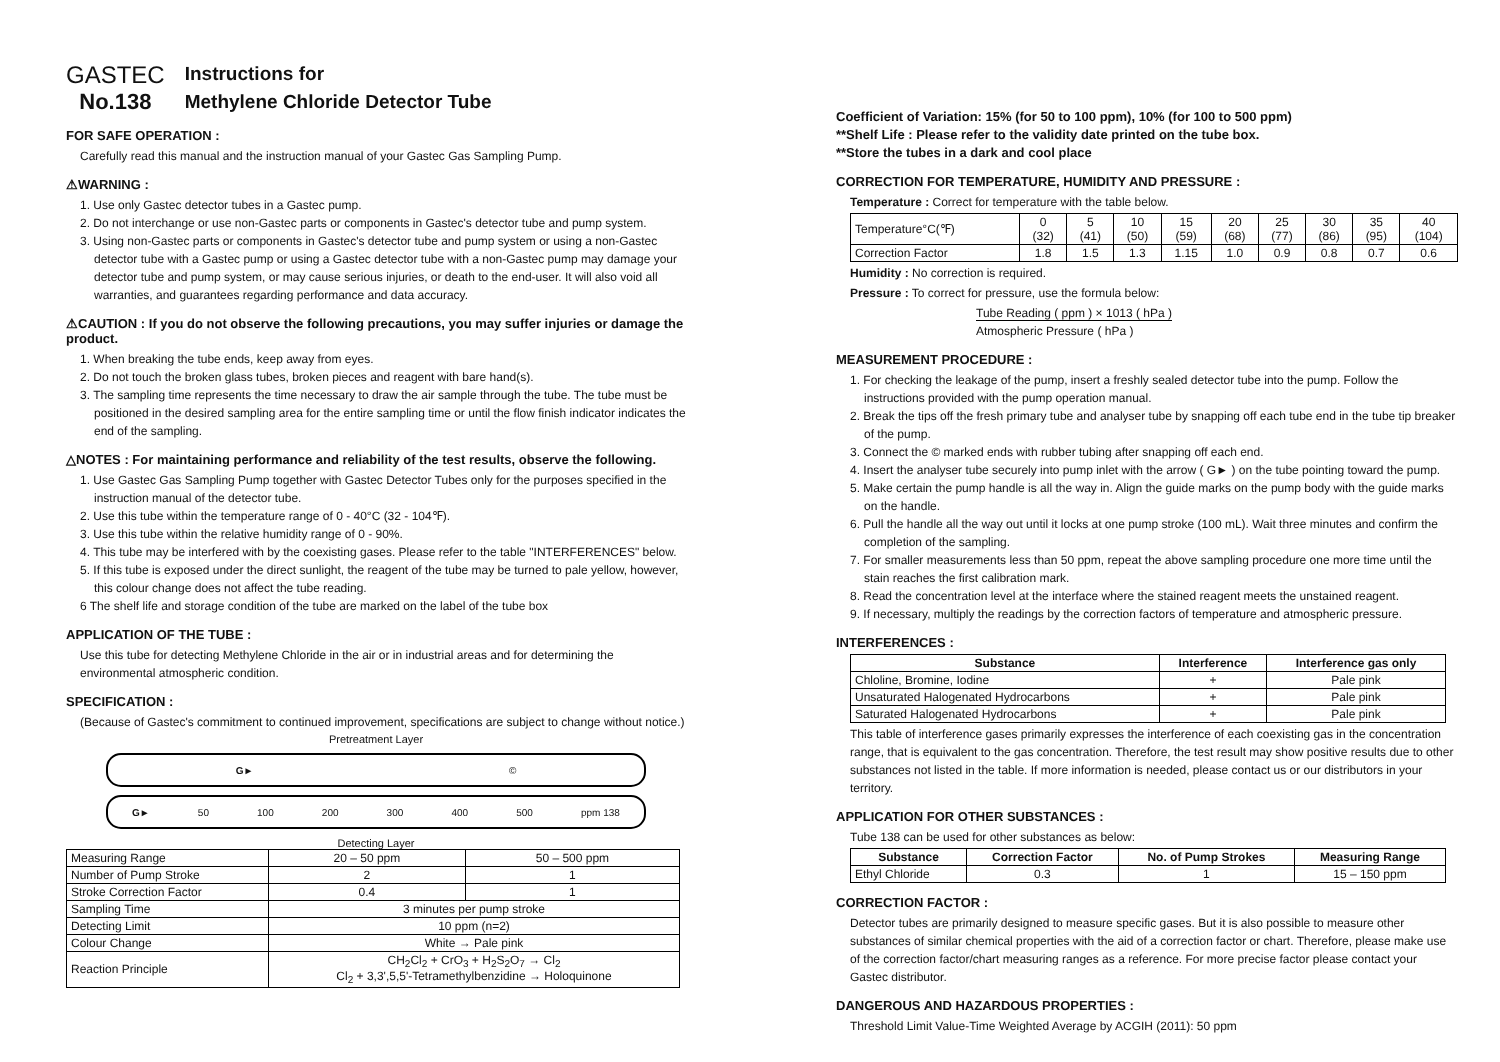GASTEC
No.138
Instructions for
Methylene Chloride Detector Tube
FOR SAFE OPERATION :
Carefully read this manual and the instruction manual of your Gastec Gas Sampling Pump.
⚠WARNING :
1. Use only Gastec detector tubes in a Gastec pump.
2. Do not interchange or use non-Gastec parts or components in Gastec's detector tube and pump system.
3. Using non-Gastec parts or components in Gastec's detector tube and pump system or using a non-Gastec detector tube with a Gastec pump or using a Gastec detector tube with a non-Gastec pump may damage your detector tube and pump system, or may cause serious injuries, or death to the end-user. It will also void all warranties, and guarantees regarding performance and data accuracy.
⚠CAUTION : If you do not observe the following precautions, you may suffer injuries or damage the product.
1. When breaking the tube ends, keep away from eyes.
2. Do not touch the broken glass tubes, broken pieces and reagent with bare hand(s).
3. The sampling time represents the time necessary to draw the air sample through the tube. The tube must be positioned in the desired sampling area for the entire sampling time or until the flow finish indicator indicates the end of the sampling.
△NOTES : For maintaining performance and reliability of the test results, observe the following.
1. Use Gastec Gas Sampling Pump together with Gastec Detector Tubes only for the purposes specified in the instruction manual of the detector tube.
2. Use this tube within the temperature range of 0 - 40°C (32 - 104℉).
3. Use this tube within the relative humidity range of 0 - 90%.
4. This tube may be interfered with by the coexisting gases. Please refer to the table "INTERFERENCES" below.
5. If this tube is exposed under the direct sunlight, the reagent of the tube may be turned to pale yellow, however, this colour change does not affect the tube reading.
6 The shelf life and storage condition of the tube are marked on the label of the tube box
APPLICATION OF THE TUBE :
Use this tube for detecting Methylene Chloride in the air or in industrial areas and for determining the environmental atmospheric condition.
SPECIFICATION :
(Because of Gastec's commitment to continued improvement, specifications are subject to change without notice.)
Pretreatment Layer
G► ©
G► 50 100 200 300 400 500 ppm 138
Detecting Layer
| Measuring Range | 20 – 50 ppm | 50 – 500 ppm |
| Number of Pump Stroke | 2 | 1 |
| Stroke Correction Factor | 0.4 | 1 |
| Sampling Time | 3 minutes per pump stroke | |
| Detecting Limit | 10 ppm (n=2) | |
| Colour Change | White → Pale pink | |
| Reaction Principle | CH<sub>2</sub>Cl<sub>2</sub> + CrO<sub>3</sub> + H<sub>2</sub>S<sub>2</sub>O<sub>7</sub> → Cl<sub>2</sub> Cl<sub>2</sub> + 3,3',5,5'-Tetramethylbenzidine → Holoquinone | |
Coefficient of Variation: 15% (for 50 to 100 ppm), 10% (for 100 to 500 ppm)
**Shelf Life : Please refer to the validity date printed on the tube box.
**Store the tubes in a dark and cool place
CORRECTION FOR TEMPERATURE, HUMIDITY AND PRESSURE :
Temperature : Correct for temperature with the table below.
| Temperature°C(℉) | 0 (32) | 5 (41) | 10 (50) | 15 (59) | 20 (68) | 25 (77) | 30 (86) | 35 (95) | 40 (104) |
| Correction Factor | 1.8 | 1.5 | 1.3 | 1.15 | 1.0 | 0.9 | 0.8 | 0.7 | 0.6 |
Humidity : No correction is required.
Pressure : To correct for pressure, use the formula below:
Tube Reading ( ppm ) × 1013 ( hPa )
Atmospheric Pressure ( hPa )
MEASUREMENT PROCEDURE :
1. For checking the leakage of the pump, insert a freshly sealed detector tube into the pump. Follow the instructions provided with the pump operation manual.
2. Break the tips off the fresh primary tube and analyser tube by snapping off each tube end in the tube tip breaker of the pump.
3. Connect the © marked ends with rubber tubing after snapping off each end.
4. Insert the analyser tube securely into pump inlet with the arrow ( G► ) on the tube pointing toward the pump.
5. Make certain the pump handle is all the way in. Align the guide marks on the pump body with the guide marks on the handle.
6. Pull the handle all the way out until it locks at one pump stroke (100 mL). Wait three minutes and confirm the completion of the sampling.
7. For smaller measurements less than 50 ppm, repeat the above sampling procedure one more time until the stain reaches the first calibration mark.
8. Read the concentration level at the interface where the stained reagent meets the unstained reagent.
9. If necessary, multiply the readings by the correction factors of temperature and atmospheric pressure.
INTERFERENCES :
| Substance | Interference | Interference gas only |
| --- | --- | --- |
| Chloline, Bromine, Iodine | + | Pale pink |
| Unsaturated Halogenated Hydrocarbons | + | Pale pink |
| Saturated Halogenated Hydrocarbons | + | Pale pink |
This table of interference gases primarily expresses the interference of each coexisting gas in the concentration range, that is equivalent to the gas concentration. Therefore, the test result may show positive results due to other substances not listed in the table. If more information is needed, please contact us or our distributors in your territory.
APPLICATION FOR OTHER SUBSTANCES :
Tube 138 can be used for other substances as below:
| Substance | Correction Factor | No. of Pump Strokes | Measuring Range |
| --- | --- | --- | --- |
| Ethyl Chloride | 0.3 | 1 | 15 – 150 ppm |
CORRECTION FACTOR :
Detector tubes are primarily designed to measure specific gases. But it is also possible to measure other substances of similar chemical properties with the aid of a correction factor or chart. Therefore, please make use of the correction factor/chart measuring ranges as a reference. For more precise factor please contact your Gastec distributor.
DANGEROUS AND HAZARDOUS PROPERTIES :
Threshold Limit Value-Time Weighted Average by ACGIH (2011): 50 ppm